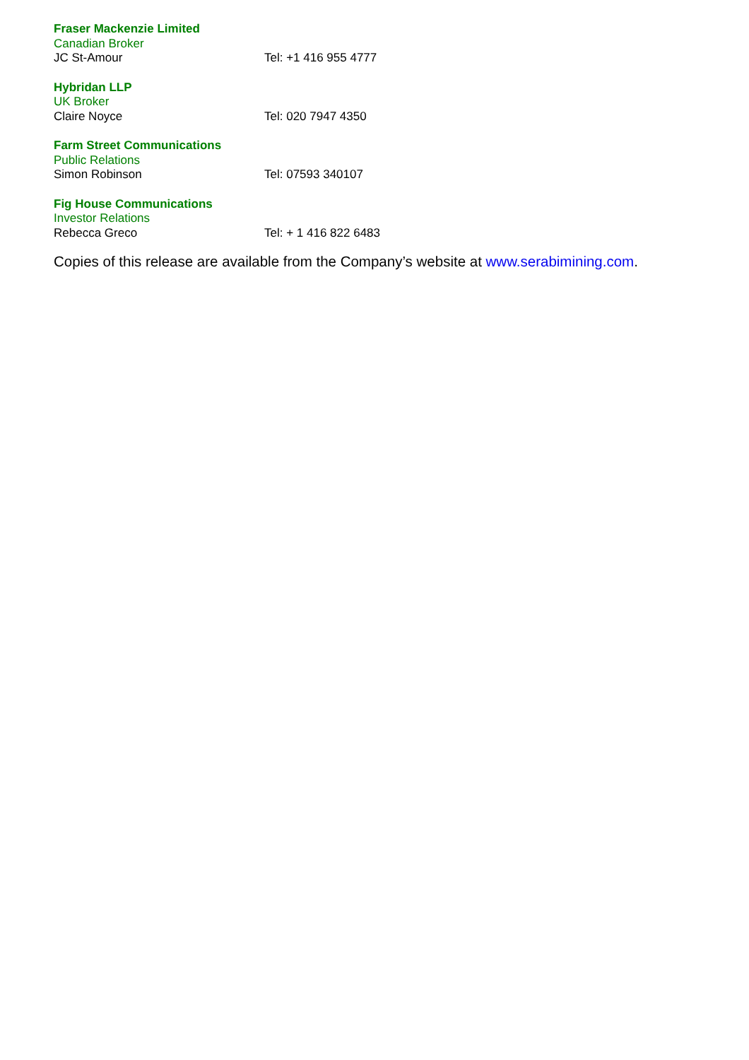Fraser Mackenzie Limited
Canadian Broker
JC St-Amour Tel: +1 416 955 4777
Hybridan LLP
UK Broker
Claire Noyce Tel: 020 7947 4350
Farm Street Communications
Public Relations
Simon Robinson Tel: 07593 340107
Fig House Communications
Investor Relations
Rebecca Greco Tel: + 1 416 822 6483
Copies of this release are available from the Company’s website at www.serabimining.com.